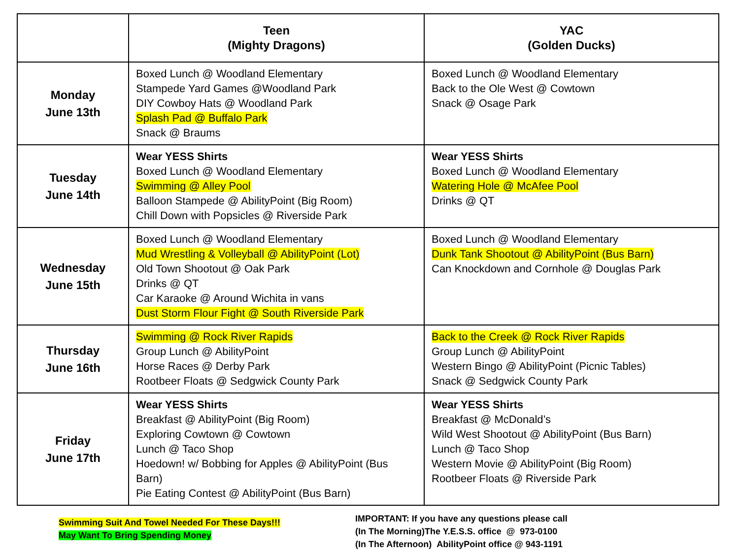| | Teen (Mighty Dragons) | YAC (Golden Ducks) |
| --- | --- | --- |
| Monday June 13th | Boxed Lunch @ Woodland Elementary Stampede Yard Games @Woodland Park DIY Cowboy Hats @ Woodland Park Splash Pad @ Buffalo Park Snack @ Braums | Boxed Lunch @ Woodland Elementary Back to the Ole West @ Cowtown Snack @ Osage Park |
| Tuesday June 14th | Wear YESS Shirts Boxed Lunch @ Woodland Elementary Swimming @ Alley Pool Balloon Stampede @ AbilityPoint (Big Room) Chill Down with Popsicles @ Riverside Park | Wear YESS Shirts Boxed Lunch @ Woodland Elementary Watering Hole @ McAfee Pool Drinks @ QT |
| Wednesday June 15th | Boxed Lunch @ Woodland Elementary Mud Wrestling & Volleyball @ AbilityPoint (Lot) Old Town Shootout @ Oak Park Drinks @ QT Car Karaoke @ Around Wichita in vans Dust Storm Flour Fight @ South Riverside Park | Boxed Lunch @ Woodland Elementary Dunk Tank Shootout @ AbilityPoint (Bus Barn) Can Knockdown and Cornhole @ Douglas Park |
| Thursday June 16th | Swimming @ Rock River Rapids Group Lunch @ AbilityPoint Horse Races @ Derby Park Rootbeer Floats @ Sedgwick County Park | Back to the Creek @ Rock River Rapids Group Lunch @ AbilityPoint Western Bingo @ AbilityPoint (Picnic Tables) Snack @ Sedgwick County Park |
| Friday June 17th | Wear YESS Shirts Breakfast @ AbilityPoint (Big Room) Exploring Cowtown @ Cowtown Lunch @ Taco Shop Hoedown! w/ Bobbing for Apples @ AbilityPoint (Bus Barn) Pie Eating Contest @ AbilityPoint (Bus Barn) | Wear YESS Shirts Breakfast @ McDonald’s Wild West Shootout @ AbilityPoint (Bus Barn) Lunch @ Taco Shop Western Movie @ AbilityPoint (Big Room) Rootbeer Floats @ Riverside Park |
Swimming Suit And Towel Needed For These Days!!!
May Want To Bring Spending Money
IMPORTANT: If you have any questions please call
(In The Morning)The Y.E.S.S. office @ 973-0100
(In The Afternoon) AbilityPoint office @ 943-1191